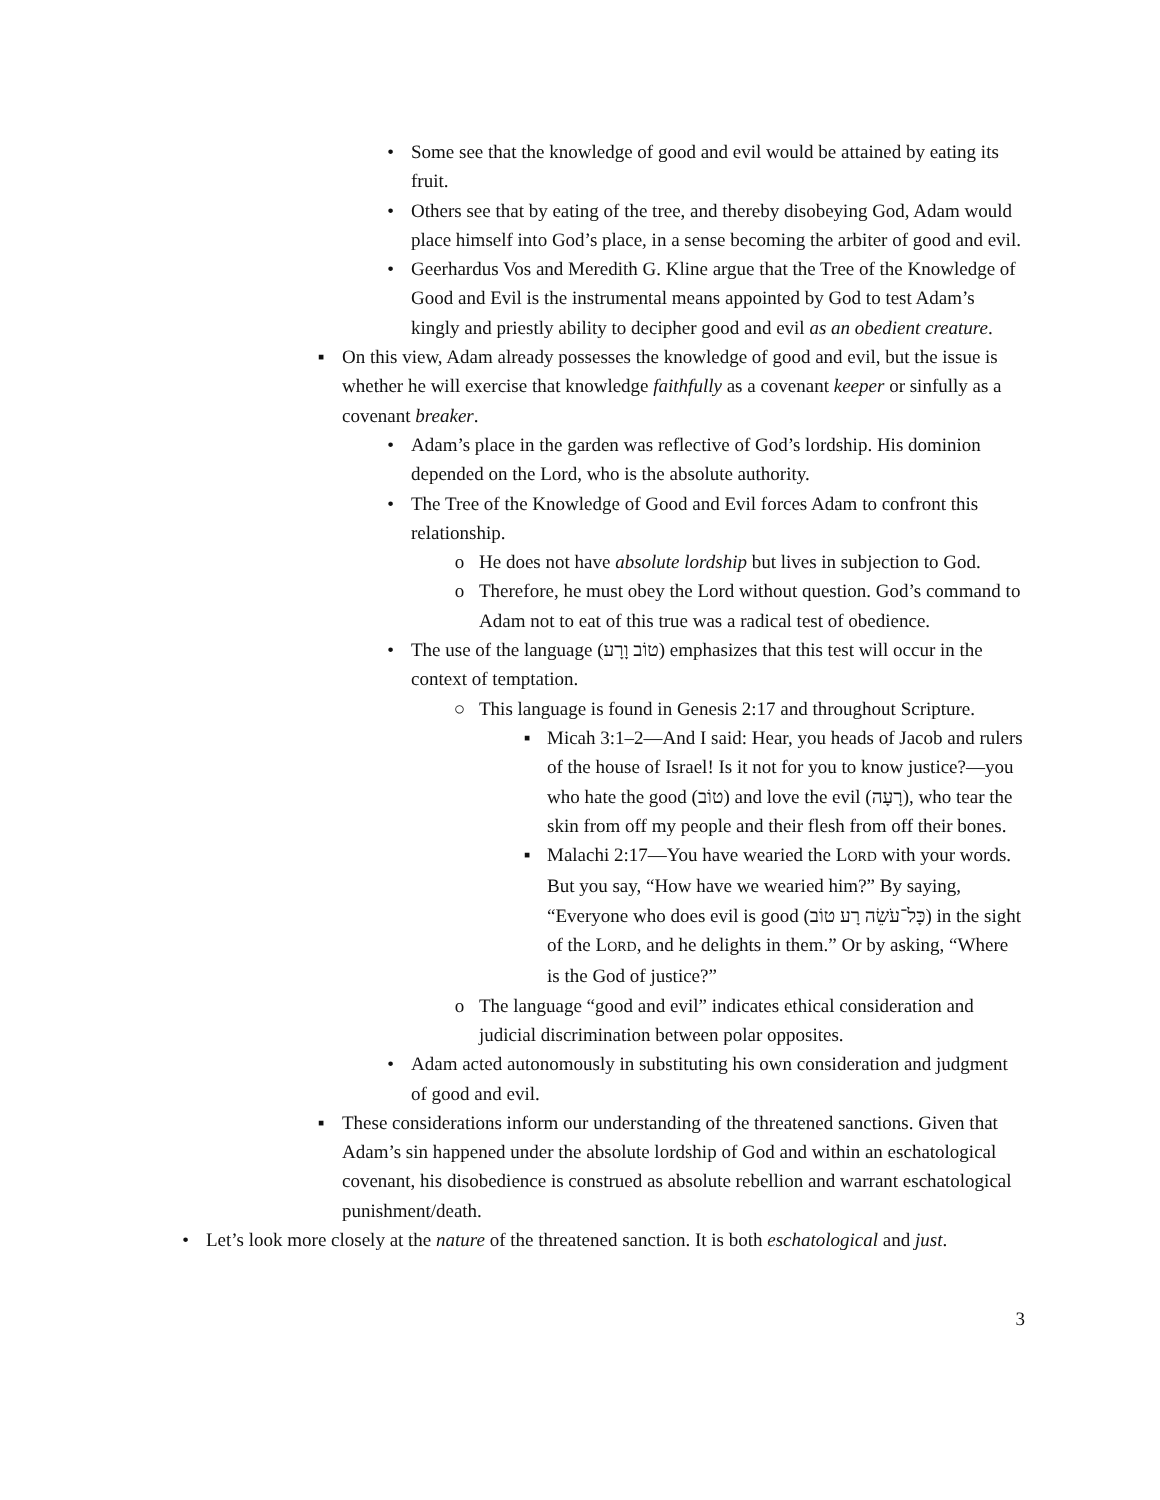• Some see that the knowledge of good and evil would be attained by eating its fruit.
• Others see that by eating of the tree, and thereby disobeying God, Adam would place himself into God’s place, in a sense becoming the arbiter of good and evil.
• Geerhardus Vos and Meredith G. Kline argue that the Tree of the Knowledge of Good and Evil is the instrumental means appointed by God to test Adam’s kingly and priestly ability to decipher good and evil as an obedient creature.
▪ On this view, Adam already possesses the knowledge of good and evil, but the issue is whether he will exercise that knowledge faithfully as a covenant keeper or sinfully as a covenant breaker.
• Adam’s place in the garden was reflective of God’s lordship. His dominion depended on the Lord, who is the absolute authority.
• The Tree of the Knowledge of Good and Evil forces Adam to confront this relationship.
o He does not have absolute lordship but lives in subjection to God.
o Therefore, he must obey the Lord without question. God’s command to Adam not to eat of this true was a radical test of obedience.
• The use of the language (טוֹב וָרָע) emphasizes that this test will occur in the context of temptation.
○ This language is found in Genesis 2:17 and throughout Scripture.
▪ Micah 3:1–2—And I said: Hear, you heads of Jacob and rulers of the house of Israel! Is it not for you to know justice?—you who hate the good (טוֹב) and love the evil (רָעָה), who tear the skin from off my people and their flesh from off their bones.
▪ Malachi 2:17—You have wearied the LORD with your words. But you say, “How have we wearied him?” By saying, “Everyone who does evil is good (כָּל־עֹשֵׂה רָע טוֹב) in the sight of the LORD, and he delights in them.” Or by asking, “Where is the God of justice?”
o The language “good and evil” indicates ethical consideration and judicial discrimination between polar opposites.
• Adam acted autonomously in substituting his own consideration and judgment of good and evil.
▪ These considerations inform our understanding of the threatened sanctions. Given that Adam’s sin happened under the absolute lordship of God and within an eschatological covenant, his disobedience is construed as absolute rebellion and warrant eschatological punishment/death.
• Let’s look more closely at the nature of the threatened sanction. It is both eschatological and just.
3